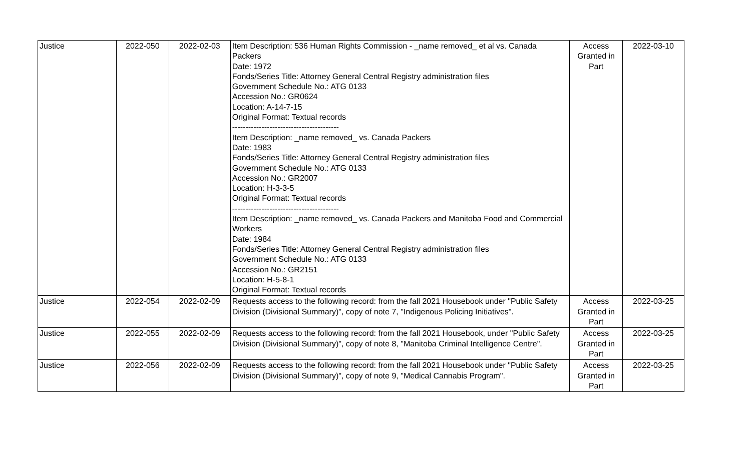| Justice | 2022-050 | 2022-02-03 | Item Description: 536 Human Rights Commission - _name removed_ et al vs. Canada Packers Date: 1972 Fonds/Series Title: Attorney General Central Registry administration files Government Schedule No.: ATG 0133 Accession No.: GR0624 Location: A-14-7-15 Original Format: Textual records ---------------------------------------- Item Description: _name removed_ vs. Canada Packers Date: 1983 Fonds/Series Title: Attorney General Central Registry administration files Government Schedule No.: ATG 0133 Accession No.: GR2007 Location: H-3-3-5 Original Format: Textual records ---------------------------------------- Item Description: _name removed_ vs. Canada Packers and Manitoba Food and Commercial Workers Date: 1984 Fonds/Series Title: Attorney General Central Registry administration files Government Schedule No.: ATG 0133 Accession No.: GR2151 Location: H-5-8-1 Original Format: Textual records | Access Granted in Part | 2022-03-10 |
| Justice | 2022-054 | 2022-02-09 | Requests access to the following record: from the fall 2021 Housebook under "Public Safety Division (Divisional Summary)", copy of note 7, "Indigenous Policing Initiatives". | Access Granted in Part | 2022-03-25 |
| Justice | 2022-055 | 2022-02-09 | Requests access to the following record: from the fall 2021 Housebook, under "Public Safety Division (Divisional Summary)", copy of note 8, "Manitoba Criminal Intelligence Centre". | Access Granted in Part | 2022-03-25 |
| Justice | 2022-056 | 2022-02-09 | Requests access to the following record: from the fall 2021 Housebook under "Public Safety Division (Divisional Summary)", copy of note 9, "Medical Cannabis Program". | Access Granted in Part | 2022-03-25 |